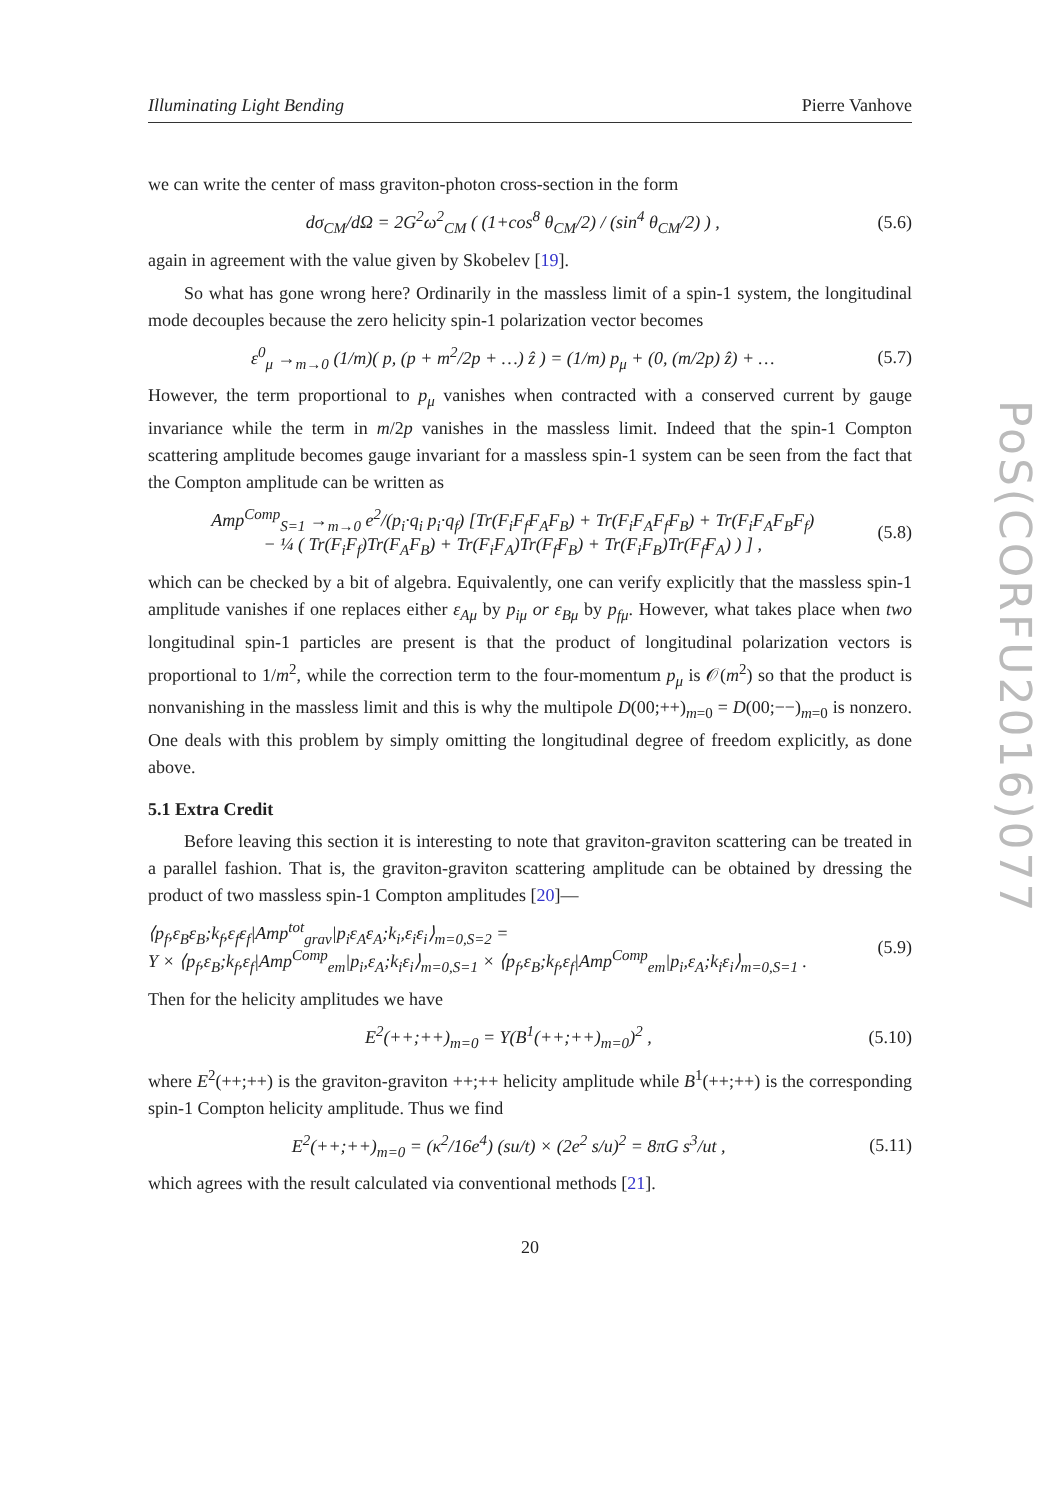PoS(CORFU2016)077
Illuminating Light Bending Pierre Vanhove
we can write the center of mass graviton-photon cross-section in the form
dσ<sub>CM</sub>/dΩ = 2G<sup>2</sup>ω<sup>2</sup><sub>CM</sub> ( (1+cos<sup>8</sup> θ<sub>CM</sub>/2) / (sin<sup>4</sup> θ<sub>CM</sub>/2) ) , (5.6)
again in agreement with the value given by Skobelev [19].
So what has gone wrong here? Ordinarily in the massless limit of a spin-1 system, the longitudinal mode decouples because the zero helicity spin-1 polarization vector becomes
ε<sup>0</sup><sub>μ</sub> →<sub>m→0</sub> (1/m)( p, (p + m<sup>2</sup>/2p + …) ẑ ) = (1/m) p<sub>μ</sub> + (0, (m/2p) ẑ) + … (5.7)
However, the term proportional to p<sub>μ</sub> vanishes when contracted with a conserved current by gauge invariance while the term in m/2p vanishes in the massless limit. Indeed that the spin-1 Compton scattering amplitude becomes gauge invariant for a massless spin-1 system can be seen from the fact that the Compton amplitude can be written as
Amp<sup>Comp</sup><sub>S=1</sub> →<sub>m→0</sub> e<sup>2</sup>/(p<sub>i</sub>·q<sub>i</sub> p<sub>i</sub>·q<sub>f</sub>) [Tr(F<sub>i</sub>F<sub>f</sub>F<sub>A</sub>F<sub>B</sub>) + Tr(F<sub>i</sub>F<sub>A</sub>F<sub>f</sub>F<sub>B</sub>) + Tr(F<sub>i</sub>F<sub>A</sub>F<sub>B</sub>F<sub>f</sub>)
− ¼ ( Tr(F<sub>i</sub>F<sub>f</sub>)Tr(F<sub>A</sub>F<sub>B</sub>) + Tr(F<sub>i</sub>F<sub>A</sub>)Tr(F<sub>f</sub>F<sub>B</sub>) + Tr(F<sub>i</sub>F<sub>B</sub>)Tr(F<sub>f</sub>F<sub>A</sub>) ) ] , (5.8)
which can be checked by a bit of algebra. Equivalently, one can verify explicitly that the massless spin-1 amplitude vanishes if one replaces either ε<sub>Aμ</sub> by p<sub>iμ</sub> or ε<sub>Bμ</sub> by p<sub>fμ</sub>. However, what takes place when two longitudinal spin-1 particles are present is that the product of longitudinal polarization vectors is proportional to 1/m<sup>2</sup>, while the correction term to the four-momentum p<sub>μ</sub> is 𝒪(m<sup>2</sup>) so that the product is nonvanishing in the massless limit and this is why the multipole D(00;++)<sub>m=0</sub> = D(00;−−)<sub>m=0</sub> is nonzero. One deals with this problem by simply omitting the longitudinal degree of freedom explicitly, as done above.
5.1 Extra Credit
Before leaving this section it is interesting to note that graviton-graviton scattering can be treated in a parallel fashion. That is, the graviton-graviton scattering amplitude can be obtained by dressing the product of two massless spin-1 Compton amplitudes [20]—
⟨p<sub>f</sub>,ε<sub>B</sub>ε<sub>B</sub>;k<sub>f</sub>,ε<sub>f</sub>ε<sub>f</sub>|Amp<sup>tot</sup><sub>grav</sub>|p<sub>i</sub>ε<sub>A</sub>ε<sub>A</sub>;k<sub>i</sub>,ε<sub>i</sub>ε<sub>i</sub>⟩<sub>m=0,S=2</sub> =
Y × ⟨p<sub>f</sub>,ε<sub>B</sub>;k<sub>f</sub>,ε<sub>f</sub>|Amp<sup>Comp</sup><sub>em</sub>|p<sub>i</sub>,ε<sub>A</sub>;k<sub>i</sub>ε<sub>i</sub>⟩<sub>m=0,S=1</sub> × ⟨p<sub>f</sub>,ε<sub>B</sub>;k<sub>f</sub>,ε<sub>f</sub>|Amp<sup>Comp</sup><sub>em</sub>|p<sub>i</sub>,ε<sub>A</sub>;k<sub>i</sub>ε<sub>i</sub>⟩<sub>m=0,S=1</sub> . (5.9)
Then for the helicity amplitudes we have
E<sup>2</sup>(++;++)<sub>m=0</sub> = Y(B<sup>1</sup>(++;++)<sub>m=0</sub>)<sup>2</sup> , (5.10)
where E<sup>2</sup>(++;++) is the graviton-graviton ++;++ helicity amplitude while B<sup>1</sup>(++;++) is the corresponding spin-1 Compton helicity amplitude. Thus we find
E<sup>2</sup>(++;++)<sub>m=0</sub> = (κ<sup>2</sup>/16e<sup>4</sup>) (su/t) × (2e<sup>2</sup> s/u)<sup>2</sup> = 8πG s<sup>3</sup>/ut , (5.11)
which agrees with the result calculated via conventional methods [21].
20